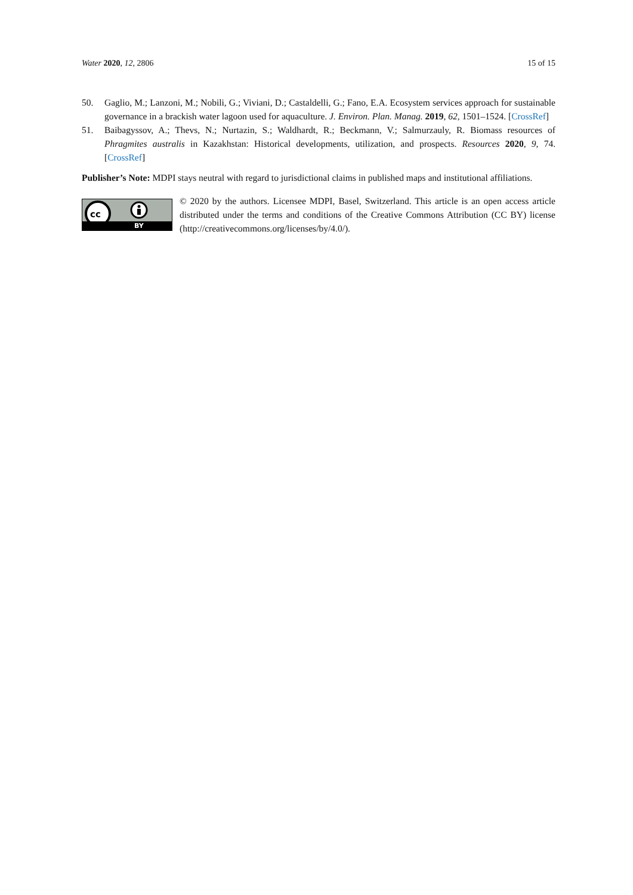Water 2020, 12, 2806 15 of 15
50. Gaglio, M.; Lanzoni, M.; Nobili, G.; Viviani, D.; Castaldelli, G.; Fano, E.A. Ecosystem services approach for sustainable governance in a brackish water lagoon used for aquaculture. J. Environ. Plan. Manag. 2019, 62, 1501–1524. [CrossRef]
51. Baibagyssov, A.; Thevs, N.; Nurtazin, S.; Waldhardt, R.; Beckmann, V.; Salmurzauly, R. Biomass resources of Phragmites australis in Kazakhstan: Historical developments, utilization, and prospects. Resources 2020, 9, 74. [CrossRef]
Publisher’s Note: MDPI stays neutral with regard to jurisdictional claims in published maps and institutional affiliations.
cc
BY
© 2020 by the authors. Licensee MDPI, Basel, Switzerland. This article is an open access article distributed under the terms and conditions of the Creative Commons Attribution (CC BY) license (http://creativecommons.org/licenses/by/4.0/).